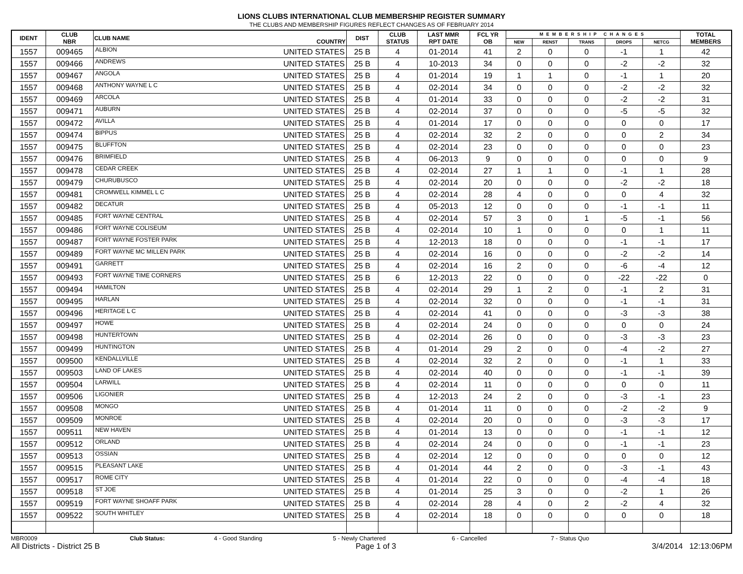LIONS CLUBS INTERNATIONAL CLUB MEMBERSHIP REGISTER SUMMARY
THE CLUBS AND MEMBERSHIP FIGURES REFLECT CHANGES AS OF FEBRUARY 2014
| IDENT | CLUB NBR | CLUB NAME | COUNTRY | DIST | CLUB STATUS | LAST MMR RPT DATE | FCL YR OB | MEMBERSHIP CHANGES | | | | | TOTAL MEMBERS |
| --- | --- | --- | --- | --- | --- | --- | --- | --- | --- | --- | --- | --- | --- |
| | | | | | | | | NEW | RENST | TRANS | DROPS | NETCG | |
| 1557 | 009465 | ALBION | UNITED STATES | 25 B | 4 | 01-2014 | 41 | 2 | 0 | 0 | -1 | 1 | 42 |
| 1557 | 009466 | ANDREWS | UNITED STATES | 25 B | 4 | 10-2013 | 34 | 0 | 0 | 0 | -2 | -2 | 32 |
| 1557 | 009467 | ANGOLA | UNITED STATES | 25 B | 4 | 01-2014 | 19 | 1 | 1 | 0 | -1 | 1 | 20 |
| 1557 | 009468 | ANTHONY WAYNE L C | UNITED STATES | 25 B | 4 | 02-2014 | 34 | 0 | 0 | 0 | -2 | -2 | 32 |
| 1557 | 009469 | ARCOLA | UNITED STATES | 25 B | 4 | 01-2014 | 33 | 0 | 0 | 0 | -2 | -2 | 31 |
| 1557 | 009471 | AUBURN | UNITED STATES | 25 B | 4 | 02-2014 | 37 | 0 | 0 | 0 | -5 | -5 | 32 |
| 1557 | 009472 | AVILLA | UNITED STATES | 25 B | 4 | 01-2014 | 17 | 0 | 0 | 0 | 0 | 0 | 17 |
| 1557 | 009474 | BIPPUS | UNITED STATES | 25 B | 4 | 02-2014 | 32 | 2 | 0 | 0 | 0 | 2 | 34 |
| 1557 | 009475 | BLUFFTON | UNITED STATES | 25 B | 4 | 02-2014 | 23 | 0 | 0 | 0 | 0 | 0 | 23 |
| 1557 | 009476 | BRIMFIELD | UNITED STATES | 25 B | 4 | 06-2013 | 9 | 0 | 0 | 0 | 0 | 0 | 9 |
| 1557 | 009478 | CEDAR CREEK | UNITED STATES | 25 B | 4 | 02-2014 | 27 | 1 | 1 | 0 | -1 | 1 | 28 |
| 1557 | 009479 | CHURUBUSCO | UNITED STATES | 25 B | 4 | 02-2014 | 20 | 0 | 0 | 0 | -2 | -2 | 18 |
| 1557 | 009481 | CROMWELL KIMMEL L C | UNITED STATES | 25 B | 4 | 02-2014 | 28 | 4 | 0 | 0 | 0 | 4 | 32 |
| 1557 | 009482 | DECATUR | UNITED STATES | 25 B | 4 | 05-2013 | 12 | 0 | 0 | 0 | -1 | -1 | 11 |
| 1557 | 009485 | FORT WAYNE CENTRAL | UNITED STATES | 25 B | 4 | 02-2014 | 57 | 3 | 0 | 1 | -5 | -1 | 56 |
| 1557 | 009486 | FORT WAYNE COLISEUM | UNITED STATES | 25 B | 4 | 02-2014 | 10 | 1 | 0 | 0 | 0 | 1 | 11 |
| 1557 | 009487 | FORT WAYNE FOSTER PARK | UNITED STATES | 25 B | 4 | 12-2013 | 18 | 0 | 0 | 0 | -1 | -1 | 17 |
| 1557 | 009489 | FORT WAYNE MC MILLEN PARK | UNITED STATES | 25 B | 4 | 02-2014 | 16 | 0 | 0 | 0 | -2 | -2 | 14 |
| 1557 | 009491 | GARRETT | UNITED STATES | 25 B | 4 | 02-2014 | 16 | 2 | 0 | 0 | -6 | -4 | 12 |
| 1557 | 009493 | FORT WAYNE TIME CORNERS | UNITED STATES | 25 B | 6 | 12-2013 | 22 | 0 | 0 | 0 | -22 | -22 | 0 |
| 1557 | 009494 | HAMILTON | UNITED STATES | 25 B | 4 | 02-2014 | 29 | 1 | 2 | 0 | -1 | 2 | 31 |
| 1557 | 009495 | HARLAN | UNITED STATES | 25 B | 4 | 02-2014 | 32 | 0 | 0 | 0 | -1 | -1 | 31 |
| 1557 | 009496 | HERITAGE L C | UNITED STATES | 25 B | 4 | 02-2014 | 41 | 0 | 0 | 0 | -3 | -3 | 38 |
| 1557 | 009497 | HOWE | UNITED STATES | 25 B | 4 | 02-2014 | 24 | 0 | 0 | 0 | 0 | 0 | 24 |
| 1557 | 009498 | HUNTERTOWN | UNITED STATES | 25 B | 4 | 02-2014 | 26 | 0 | 0 | 0 | -3 | -3 | 23 |
| 1557 | 009499 | HUNTINGTON | UNITED STATES | 25 B | 4 | 01-2014 | 29 | 2 | 0 | 0 | -4 | -2 | 27 |
| 1557 | 009500 | KENDALLVILLE | UNITED STATES | 25 B | 4 | 02-2014 | 32 | 2 | 0 | 0 | -1 | 1 | 33 |
| 1557 | 009503 | LAND OF LAKES | UNITED STATES | 25 B | 4 | 02-2014 | 40 | 0 | 0 | 0 | -1 | -1 | 39 |
| 1557 | 009504 | LARWILL | UNITED STATES | 25 B | 4 | 02-2014 | 11 | 0 | 0 | 0 | 0 | 0 | 11 |
| 1557 | 009506 | LIGONIER | UNITED STATES | 25 B | 4 | 12-2013 | 24 | 2 | 0 | 0 | -3 | -1 | 23 |
| 1557 | 009508 | MONGO | UNITED STATES | 25 B | 4 | 01-2014 | 11 | 0 | 0 | 0 | -2 | -2 | 9 |
| 1557 | 009509 | MONROE | UNITED STATES | 25 B | 4 | 02-2014 | 20 | 0 | 0 | 0 | -3 | -3 | 17 |
| 1557 | 009511 | NEW HAVEN | UNITED STATES | 25 B | 4 | 01-2014 | 13 | 0 | 0 | 0 | -1 | -1 | 12 |
| 1557 | 009512 | ORLAND | UNITED STATES | 25 B | 4 | 02-2014 | 24 | 0 | 0 | 0 | -1 | -1 | 23 |
| 1557 | 009513 | OSSIAN | UNITED STATES | 25 B | 4 | 02-2014 | 12 | 0 | 0 | 0 | 0 | 0 | 12 |
| 1557 | 009515 | PLEASANT LAKE | UNITED STATES | 25 B | 4 | 01-2014 | 44 | 2 | 0 | 0 | -3 | -1 | 43 |
| 1557 | 009517 | ROME CITY | UNITED STATES | 25 B | 4 | 01-2014 | 22 | 0 | 0 | 0 | -4 | -4 | 18 |
| 1557 | 009518 | ST JOE | UNITED STATES | 25 B | 4 | 01-2014 | 25 | 3 | 0 | 0 | -2 | 1 | 26 |
| 1557 | 009519 | FORT WAYNE SHOAFF PARK | UNITED STATES | 25 B | 4 | 02-2014 | 28 | 4 | 0 | 2 | -2 | 4 | 32 |
| 1557 | 009522 | SOUTH WHITLEY | UNITED STATES | 25 B | 4 | 02-2014 | 18 | 0 | 0 | 0 | 0 | 0 | 18 |
MBR0009 Club Status: 4 - Good Standing 5 - Newly Chartered 6 - Cancelled 7 - Status Quo
All Districts - District 25 B Page 1 of 3 3/4/2014 12:13:06PM